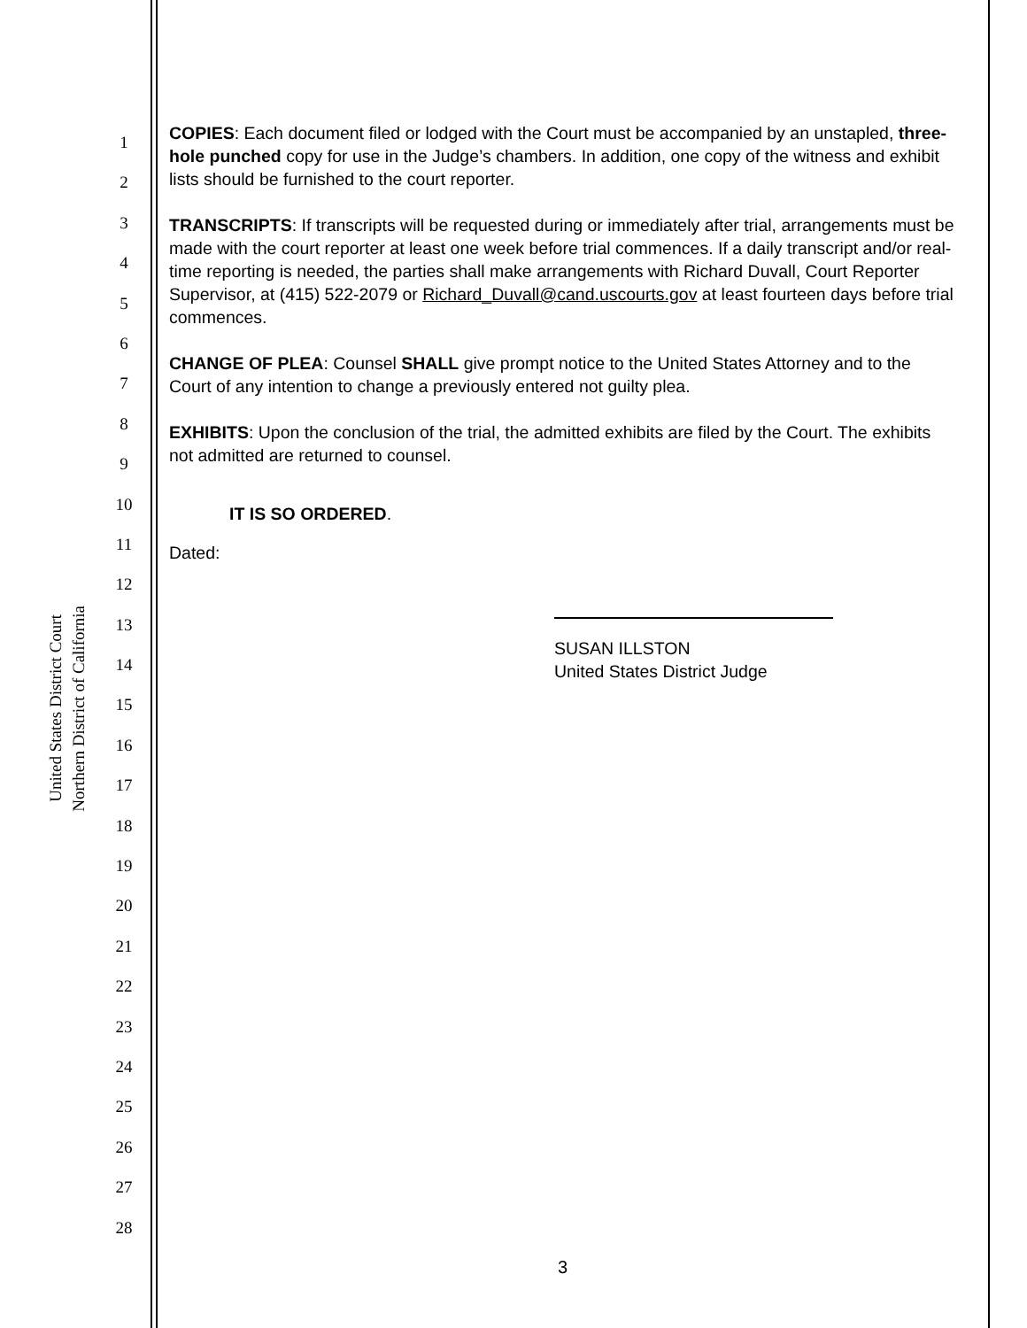United States District Court
Northern District of California
1
2
3
4
5
6
7
8
9
10
11
12
13
14
15
16
17
18
19
20
21
22
23
24
25
26
27
28
COPIES: Each document filed or lodged with the Court must be accompanied by an unstapled, three-hole punched copy for use in the Judge’s chambers. In addition, one copy of the witness and exhibit lists should be furnished to the court reporter.
TRANSCRIPTS: If transcripts will be requested during or immediately after trial, arrangements must be made with the court reporter at least one week before trial commences. If a daily transcript and/or real-time reporting is needed, the parties shall make arrangements with Richard Duvall, Court Reporter Supervisor, at (415) 522-2079 or Richard_Duvall@cand.uscourts.gov at least fourteen days before trial commences.
CHANGE OF PLEA: Counsel SHALL give prompt notice to the United States Attorney and to the Court of any intention to change a previously entered not guilty plea.
EXHIBITS: Upon the conclusion of the trial, the admitted exhibits are filed by the Court. The exhibits not admitted are returned to counsel.
IT IS SO ORDERED.
Dated:
SUSAN ILLSTON
United States District Judge
3